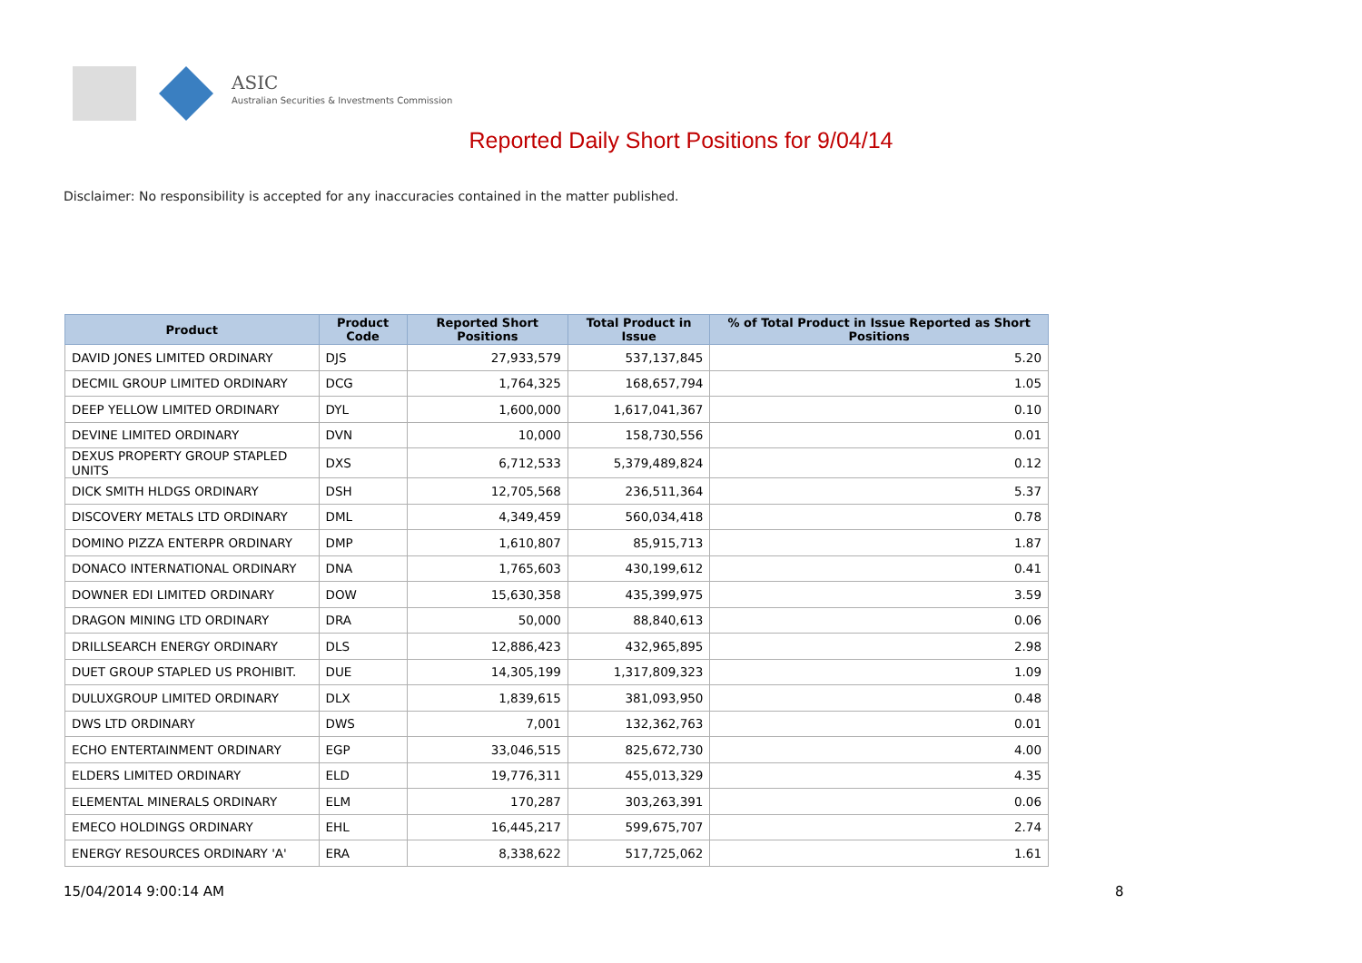ASIC
Australian Securities & Investments Commission
Reported Daily Short Positions for 9/04/14
Disclaimer: No responsibility is accepted for any inaccuracies contained in the matter published.
| Product | Product Code | Reported Short Positions | Total Product in Issue | % of Total Product in Issue Reported as Short Positions |
| --- | --- | --- | --- | --- |
| DAVID JONES LIMITED ORDINARY | DJS | 27,933,579 | 537,137,845 | 5.20 |
| DECMIL GROUP LIMITED ORDINARY | DCG | 1,764,325 | 168,657,794 | 1.05 |
| DEEP YELLOW LIMITED ORDINARY | DYL | 1,600,000 | 1,617,041,367 | 0.10 |
| DEVINE LIMITED ORDINARY | DVN | 10,000 | 158,730,556 | 0.01 |
| DEXUS PROPERTY GROUP STAPLED UNITS | DXS | 6,712,533 | 5,379,489,824 | 0.12 |
| DICK SMITH HLDGS ORDINARY | DSH | 12,705,568 | 236,511,364 | 5.37 |
| DISCOVERY METALS LTD ORDINARY | DML | 4,349,459 | 560,034,418 | 0.78 |
| DOMINO PIZZA ENTERPR ORDINARY | DMP | 1,610,807 | 85,915,713 | 1.87 |
| DONACO INTERNATIONAL ORDINARY | DNA | 1,765,603 | 430,199,612 | 0.41 |
| DOWNER EDI LIMITED ORDINARY | DOW | 15,630,358 | 435,399,975 | 3.59 |
| DRAGON MINING LTD ORDINARY | DRA | 50,000 | 88,840,613 | 0.06 |
| DRILLSEARCH ENERGY ORDINARY | DLS | 12,886,423 | 432,965,895 | 2.98 |
| DUET GROUP STAPLED US PROHIBIT. | DUE | 14,305,199 | 1,317,809,323 | 1.09 |
| DULUXGROUP LIMITED ORDINARY | DLX | 1,839,615 | 381,093,950 | 0.48 |
| DWS LTD ORDINARY | DWS | 7,001 | 132,362,763 | 0.01 |
| ECHO ENTERTAINMENT ORDINARY | EGP | 33,046,515 | 825,672,730 | 4.00 |
| ELDERS LIMITED ORDINARY | ELD | 19,776,311 | 455,013,329 | 4.35 |
| ELEMENTAL MINERALS ORDINARY | ELM | 170,287 | 303,263,391 | 0.06 |
| EMECO HOLDINGS ORDINARY | EHL | 16,445,217 | 599,675,707 | 2.74 |
| ENERGY RESOURCES ORDINARY 'A' | ERA | 8,338,622 | 517,725,062 | 1.61 |
15/04/2014 9:00:14 AM 8